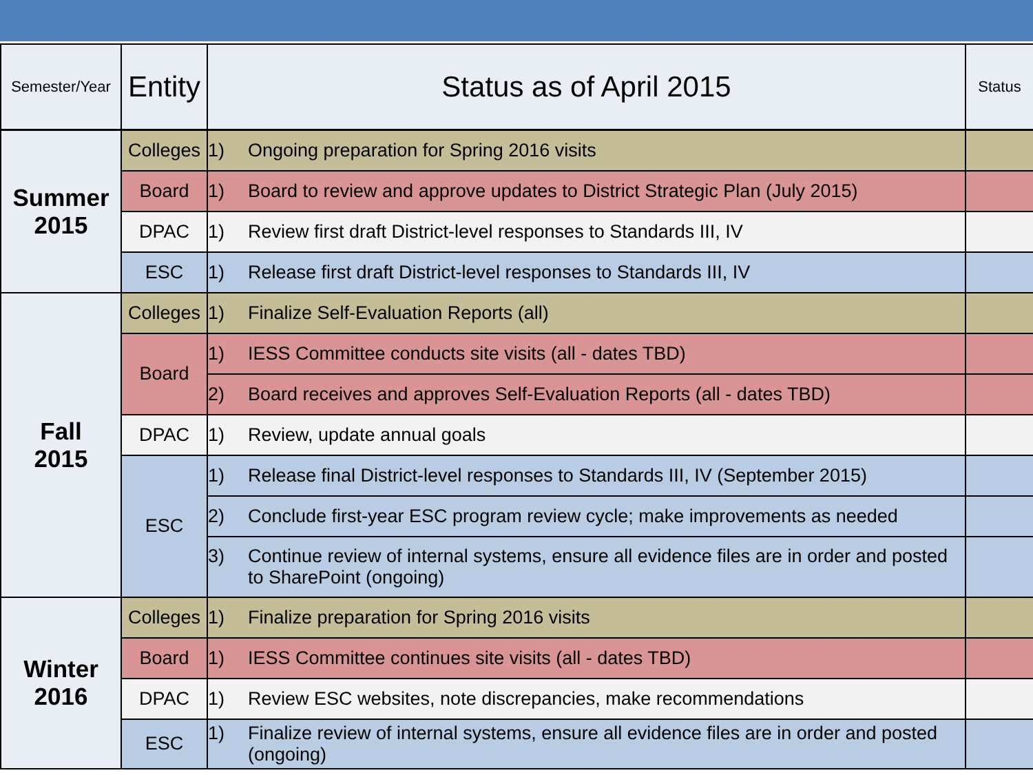| Semester/Year | Entity | Status as of April 2015 | Status |
| --- | --- | --- | --- |
| Summer 2015 | Colleges | 1) Ongoing preparation for Spring 2016 visits | |
| | Board | 1) Board to review and approve updates to District Strategic Plan (July 2015) | |
| | DPAC | 1) Review first draft District-level responses to Standards III, IV | |
| | ESC | 1) Release first draft District-level responses to Standards III, IV | |
| Fall 2015 | Colleges | 1) Finalize Self-Evaluation Reports (all) | |
| | Board | 1) IESS Committee conducts site visits (all - dates TBD) | |
| | | 2) Board receives and approves Self-Evaluation Reports (all - dates TBD) | |
| | DPAC | 1) Review, update annual goals | |
| | ESC | 1) Release final District-level responses to Standards III, IV (September 2015) | |
| | | 2) Conclude first-year ESC program review cycle; make improvements as needed | |
| | | 3) Continue review of internal systems, ensure all evidence files are in order and posted to SharePoint (ongoing) | |
| Winter 2016 | Colleges | 1) Finalize preparation for Spring 2016 visits | |
| | Board | 1) IESS Committee continues site visits (all - dates TBD) | |
| | DPAC | 1) Review ESC websites, note discrepancies, make recommendations | |
| | ESC | 1) Finalize review of internal systems, ensure all evidence files are in order and posted (ongoing) | |